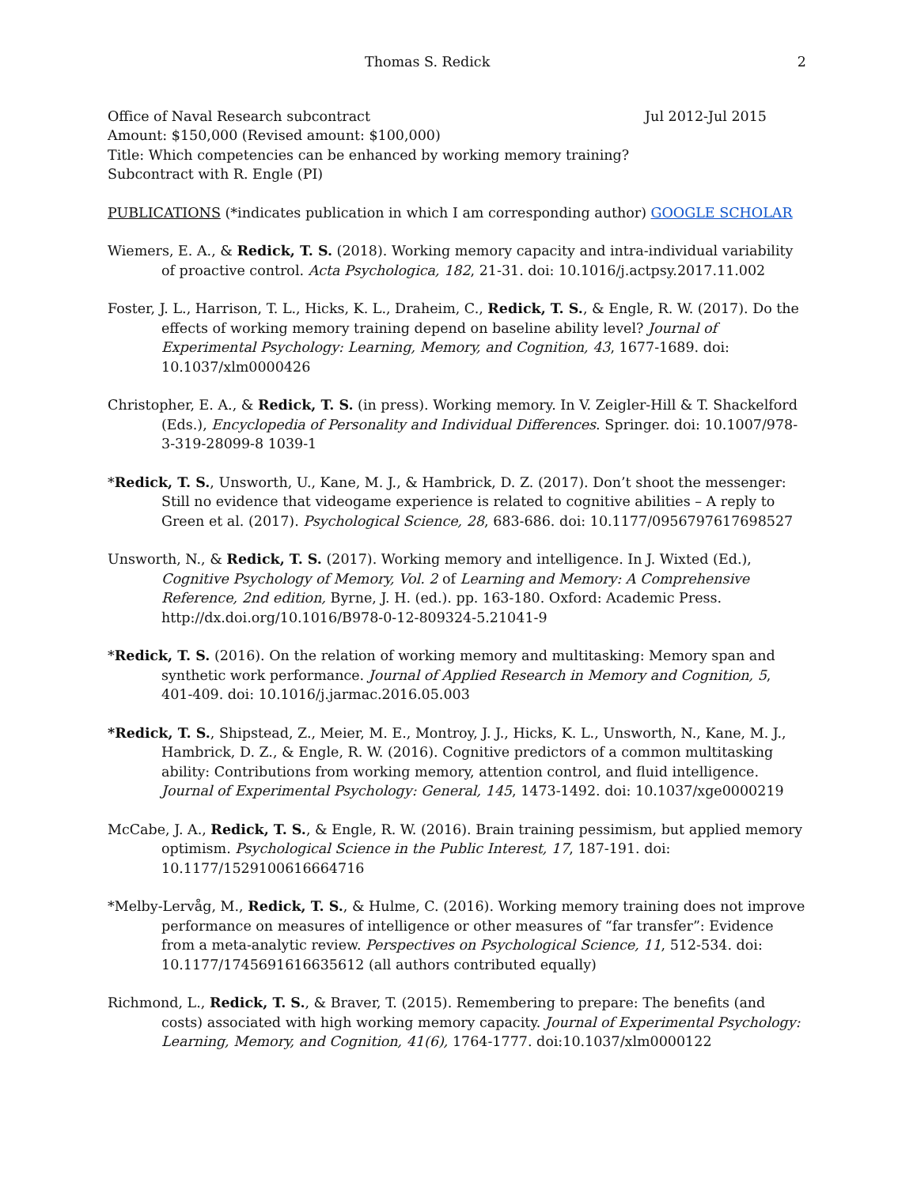Thomas S. Redick 2
Office of Naval Research subcontract Jul 2012-Jul 2015
Amount: $150,000 (Revised amount: $100,000)
Title: Which competencies can be enhanced by working memory training?
Subcontract with R. Engle (PI)
PUBLICATIONS (*indicates publication in which I am corresponding author) GOOGLE SCHOLAR
Wiemers, E. A., & Redick, T. S. (2018). Working memory capacity and intra-individual variability of proactive control. Acta Psychologica, 182, 21-31. doi: 10.1016/j.actpsy.2017.11.002
Foster, J. L., Harrison, T. L., Hicks, K. L., Draheim, C., Redick, T. S., & Engle, R. W. (2017). Do the effects of working memory training depend on baseline ability level? Journal of Experimental Psychology: Learning, Memory, and Cognition, 43, 1677-1689. doi: 10.1037/xlm0000426
Christopher, E. A., & Redick, T. S. (in press). Working memory. In V. Zeigler-Hill & T. Shackelford (Eds.), Encyclopedia of Personality and Individual Differences. Springer. doi: 10.1007/978-3-319-28099-8 1039-1
*Redick, T. S., Unsworth, U., Kane, M. J., & Hambrick, D. Z. (2017). Don’t shoot the messenger: Still no evidence that videogame experience is related to cognitive abilities – A reply to Green et al. (2017). Psychological Science, 28, 683-686. doi: 10.1177/0956797617698527
Unsworth, N., & Redick, T. S. (2017). Working memory and intelligence. In J. Wixted (Ed.), Cognitive Psychology of Memory, Vol. 2 of Learning and Memory: A Comprehensive Reference, 2nd edition, Byrne, J. H. (ed.). pp. 163-180. Oxford: Academic Press. http://dx.doi.org/10.1016/B978-0-12-809324-5.21041-9
*Redick, T. S. (2016). On the relation of working memory and multitasking: Memory span and synthetic work performance. Journal of Applied Research in Memory and Cognition, 5, 401-409. doi: 10.1016/j.jarmac.2016.05.003
*Redick, T. S., Shipstead, Z., Meier, M. E., Montroy, J. J., Hicks, K. L., Unsworth, N., Kane, M. J., Hambrick, D. Z., & Engle, R. W. (2016). Cognitive predictors of a common multitasking ability: Contributions from working memory, attention control, and fluid intelligence. Journal of Experimental Psychology: General, 145, 1473-1492. doi: 10.1037/xge0000219
McCabe, J. A., Redick, T. S., & Engle, R. W. (2016). Brain training pessimism, but applied memory optimism. Psychological Science in the Public Interest, 17, 187-191. doi: 10.1177/1529100616664716
*Melby-Lervåg, M., Redick, T. S., & Hulme, C. (2016). Working memory training does not improve performance on measures of intelligence or other measures of “far transfer”: Evidence from a meta-analytic review. Perspectives on Psychological Science, 11, 512-534. doi: 10.1177/1745691616635612 (all authors contributed equally)
Richmond, L., Redick, T. S., & Braver, T. (2015). Remembering to prepare: The benefits (and costs) associated with high working memory capacity. Journal of Experimental Psychology: Learning, Memory, and Cognition, 41(6), 1764-1777. doi:10.1037/xlm0000122